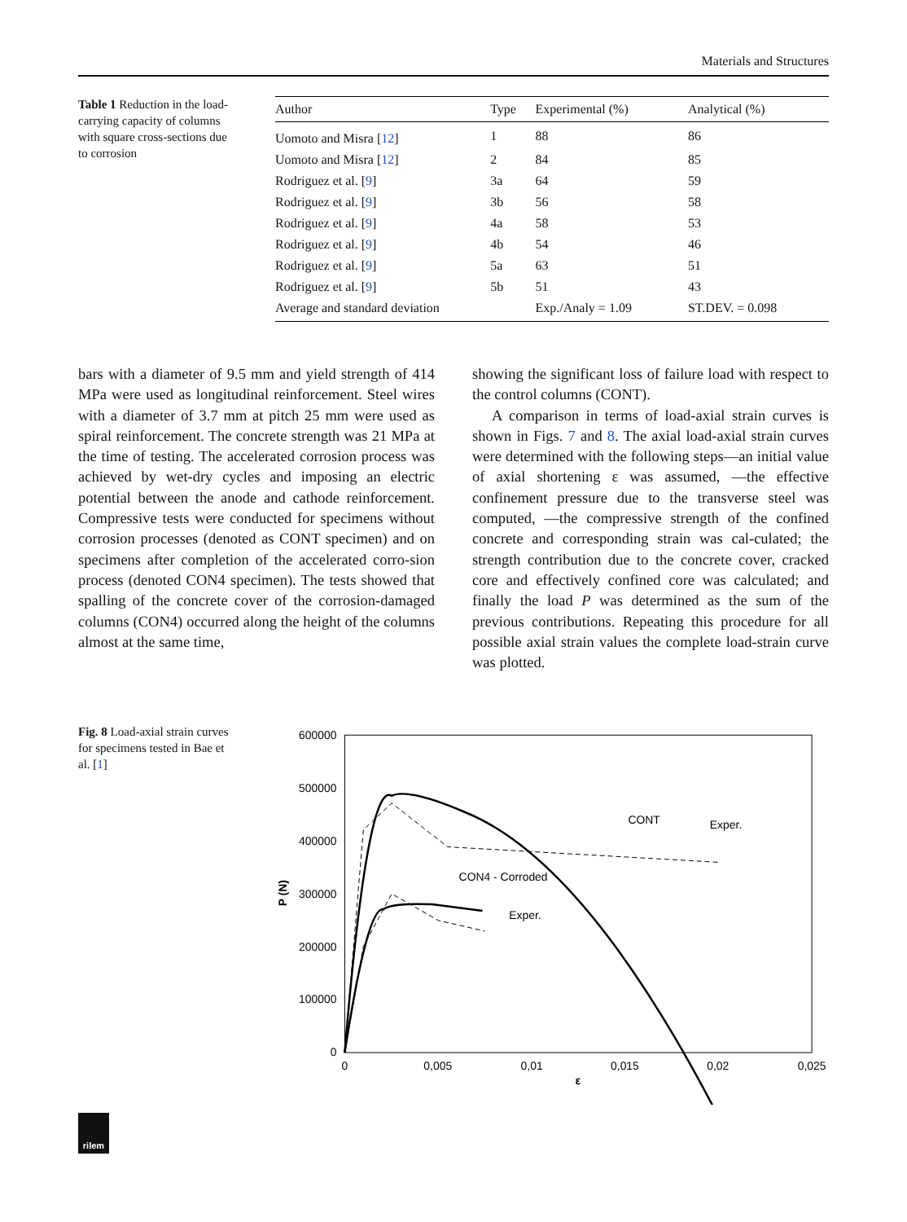Materials and Structures
Table 1 Reduction in the load-carrying capacity of columns with square cross-sections due to corrosion
| Author | Type | Experimental (%) | Analytical (%) |
| --- | --- | --- | --- |
| Uomoto and Misra [ 12 ] | 1 | 88 | 86 |
| Uomoto and Misra [ 12 ] | 2 | 84 | 85 |
| Rodriguez et al. [ 9 ] | 3a | 64 | 59 |
| Rodriguez et al. [ 9 ] | 3b | 56 | 58 |
| Rodriguez et al. [ 9 ] | 4a | 58 | 53 |
| Rodriguez et al. [ 9 ] | 4b | 54 | 46 |
| Rodriguez et al. [ 9 ] | 5a | 63 | 51 |
| Rodriguez et al. [ 9 ] | 5b | 51 | 43 |
| Average and standard deviation | | Exp./Analy = 1.09 | ST.DEV. = 0.098 |
bars with a diameter of 9.5 mm and yield strength of 414 MPa were used as longitudinal reinforcement. Steel wires with a diameter of 3.7 mm at pitch 25 mm were used as spiral reinforcement. The concrete strength was 21 MPa at the time of testing. The accelerated corrosion process was achieved by wet-dry cycles and imposing an electric potential between the anode and cathode reinforcement. Compressive tests were conducted for specimens without corrosion processes (denoted as CONT specimen) and on specimens after completion of the accelerated corro-sion process (denoted CON4 specimen). The tests showed that spalling of the concrete cover of the corrosion-damaged columns (CON4) occurred along the height of the columns almost at the same time,
showing the significant loss of failure load with respect to the control columns (CONT).
A comparison in terms of load-axial strain curves is shown in Figs. 7 and 8. The axial load-axial strain curves were determined with the following steps—an initial value of axial shortening ε was assumed, —the effective confinement pressure due to the transverse steel was computed, —the compressive strength of the confined concrete and corresponding strain was cal-culated; the strength contribution due to the concrete cover, cracked core and effectively confined core was calculated; and finally the load P was determined as the sum of the previous contributions. Repeating this procedure for all possible axial strain values the complete load-strain curve was plotted.
Fig. 8 Load-axial strain curves for specimens tested in Bae et al. [1]
600000
500000
400000
300000
200000
100000
0
0
0,005
0,01
0,015
0,02
0,025
ε
P (N)
CONT
Exper.
CON4 - Corroded
Exper.
rilem